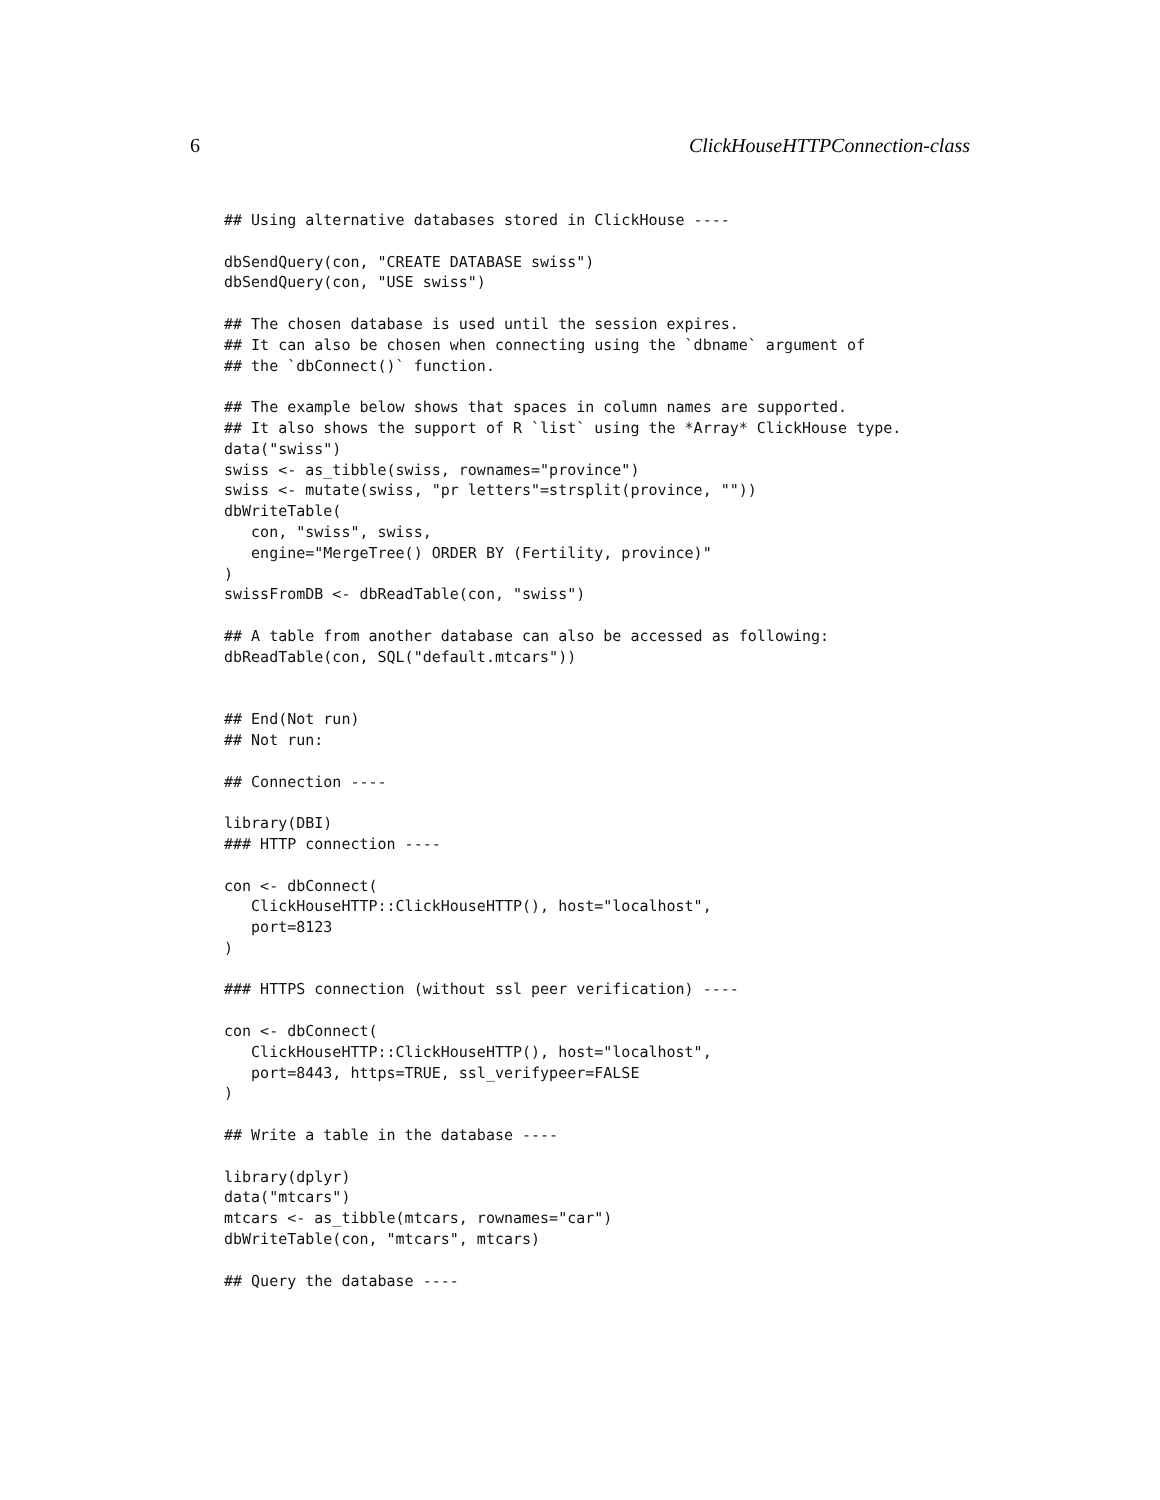6 ClickHouseHTTPConnection-class
## Using alternative databases stored in ClickHouse ----

dbSendQuery(con, "CREATE DATABASE swiss")
dbSendQuery(con, "USE swiss")

## The chosen database is used until the session expires.
## It can also be chosen when connecting using the `dbname` argument of
## the `dbConnect()` function.

## The example below shows that spaces in column names are supported.
## It also shows the support of R `list` using the *Array* ClickHouse type.
data("swiss")
swiss <- as_tibble(swiss, rownames="province")
swiss <- mutate(swiss, "pr letters"=strsplit(province, ""))
dbWriteTable(
   con, "swiss", swiss,
   engine="MergeTree() ORDER BY (Fertility, province)"
)
swissFromDB <- dbReadTable(con, "swiss")

## A table from another database can also be accessed as following:
dbReadTable(con, SQL("default.mtcars"))


## End(Not run)
## Not run:

## Connection ----

library(DBI)
### HTTP connection ----

con <- dbConnect(
   ClickHouseHTTP::ClickHouseHTTP(), host="localhost",
   port=8123
)

### HTTPS connection (without ssl peer verification) ----

con <- dbConnect(
   ClickHouseHTTP::ClickHouseHTTP(), host="localhost",
   port=8443, https=TRUE, ssl_verifypeer=FALSE
)

## Write a table in the database ----

library(dplyr)
data("mtcars")
mtcars <- as_tibble(mtcars, rownames="car")
dbWriteTable(con, "mtcars", mtcars)

## Query the database ----